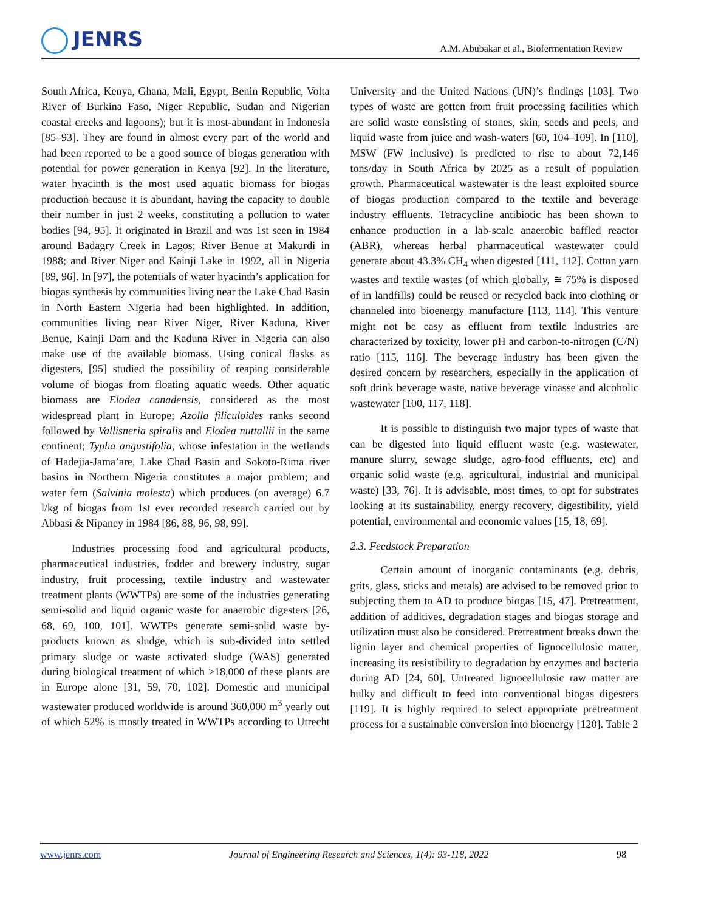JENRS
A.M. Abubakar et al., Biofermentation Review
South Africa, Kenya, Ghana, Mali, Egypt, Benin Republic, Volta River of Burkina Faso, Niger Republic, Sudan and Nigerian coastal creeks and lagoons); but it is most-abundant in Indonesia [85–93]. They are found in almost every part of the world and had been reported to be a good source of biogas generation with potential for power generation in Kenya [92]. In the literature, water hyacinth is the most used aquatic biomass for biogas production because it is abundant, having the capacity to double their number in just 2 weeks, constituting a pollution to water bodies [94, 95]. It originated in Brazil and was 1st seen in 1984 around Badagry Creek in Lagos; River Benue at Makurdi in 1988; and River Niger and Kainji Lake in 1992, all in Nigeria [89, 96]. In [97], the potentials of water hyacinth’s application for biogas synthesis by communities living near the Lake Chad Basin in North Eastern Nigeria had been highlighted. In addition, communities living near River Niger, River Kaduna, River Benue, Kainji Dam and the Kaduna River in Nigeria can also make use of the available biomass. Using conical flasks as digesters, [95] studied the possibility of reaping considerable volume of biogas from floating aquatic weeds. Other aquatic biomass are Elodea canadensis, considered as the most widespread plant in Europe; Azolla filiculoides ranks second followed by Vallisneria spiralis and Elodea nuttallii in the same continent; Typha angustifolia, whose infestation in the wetlands of Hadejia-Jama’are, Lake Chad Basin and Sokoto-Rima river basins in Northern Nigeria constitutes a major problem; and water fern (Salvinia molesta) which produces (on average) 6.7 l/kg of biogas from 1st ever recorded research carried out by Abbasi & Nipaney in 1984 [86, 88, 96, 98, 99].
Industries processing food and agricultural products, pharmaceutical industries, fodder and brewery industry, sugar industry, fruit processing, textile industry and wastewater treatment plants (WWTPs) are some of the industries generating semi-solid and liquid organic waste for anaerobic digesters [26, 68, 69, 100, 101]. WWTPs generate semi-solid waste by-products known as sludge, which is sub-divided into settled primary sludge or waste activated sludge (WAS) generated during biological treatment of which >18,000 of these plants are in Europe alone [31, 59, 70, 102]. Domestic and municipal wastewater produced worldwide is around 360,000 m<sup>3</sup> yearly out of which 52% is mostly treated in WWTPs according to Utrecht University and the United Nations (UN)’s findings [103]. Two types of waste are gotten from fruit processing facilities which are solid waste consisting of stones, skin, seeds and peels, and liquid waste from juice and wash-waters [60, 104–109]. In [110], MSW (FW inclusive) is predicted to rise to about 72,146 tons/day in South Africa by 2025 as a result of population growth. Pharmaceutical wastewater is the least exploited source of biogas production compared to the textile and beverage industry effluents. Tetracycline antibiotic has been shown to enhance production in a lab-scale anaerobic baffled reactor (ABR), whereas herbal pharmaceutical wastewater could generate about 43.3% CH<sub>4</sub> when digested [111, 112]. Cotton yarn wastes and textile wastes (of which globally, ≅ 75% is disposed of in landfills) could be reused or recycled back into clothing or channeled into bioenergy manufacture [113, 114]. This venture might not be easy as effluent from textile industries are characterized by toxicity, lower pH and carbon-to-nitrogen (C/N) ratio [115, 116]. The beverage industry has been given the desired concern by researchers, especially in the application of soft drink beverage waste, native beverage vinasse and alcoholic wastewater [100, 117, 118].
It is possible to distinguish two major types of waste that can be digested into liquid effluent waste (e.g. wastewater, manure slurry, sewage sludge, agro-food effluents, etc) and organic solid waste (e.g. agricultural, industrial and municipal waste) [33, 76]. It is advisable, most times, to opt for substrates looking at its sustainability, energy recovery, digestibility, yield potential, environmental and economic values [15, 18, 69].
2.3. Feedstock Preparation
Certain amount of inorganic contaminants (e.g. debris, grits, glass, sticks and metals) are advised to be removed prior to subjecting them to AD to produce biogas [15, 47]. Pretreatment, addition of additives, degradation stages and biogas storage and utilization must also be considered. Pretreatment breaks down the lignin layer and chemical properties of lignocellulosic matter, increasing its resistibility to degradation by enzymes and bacteria during AD [24, 60]. Untreated lignocellulosic raw matter are bulky and difficult to feed into conventional biogas digesters [119]. It is highly required to select appropriate pretreatment process for a sustainable conversion into bioenergy [120]. Table 2
www.jenrs.com Journal of Engineering Research and Sciences, 1(4): 93-118, 2022 98